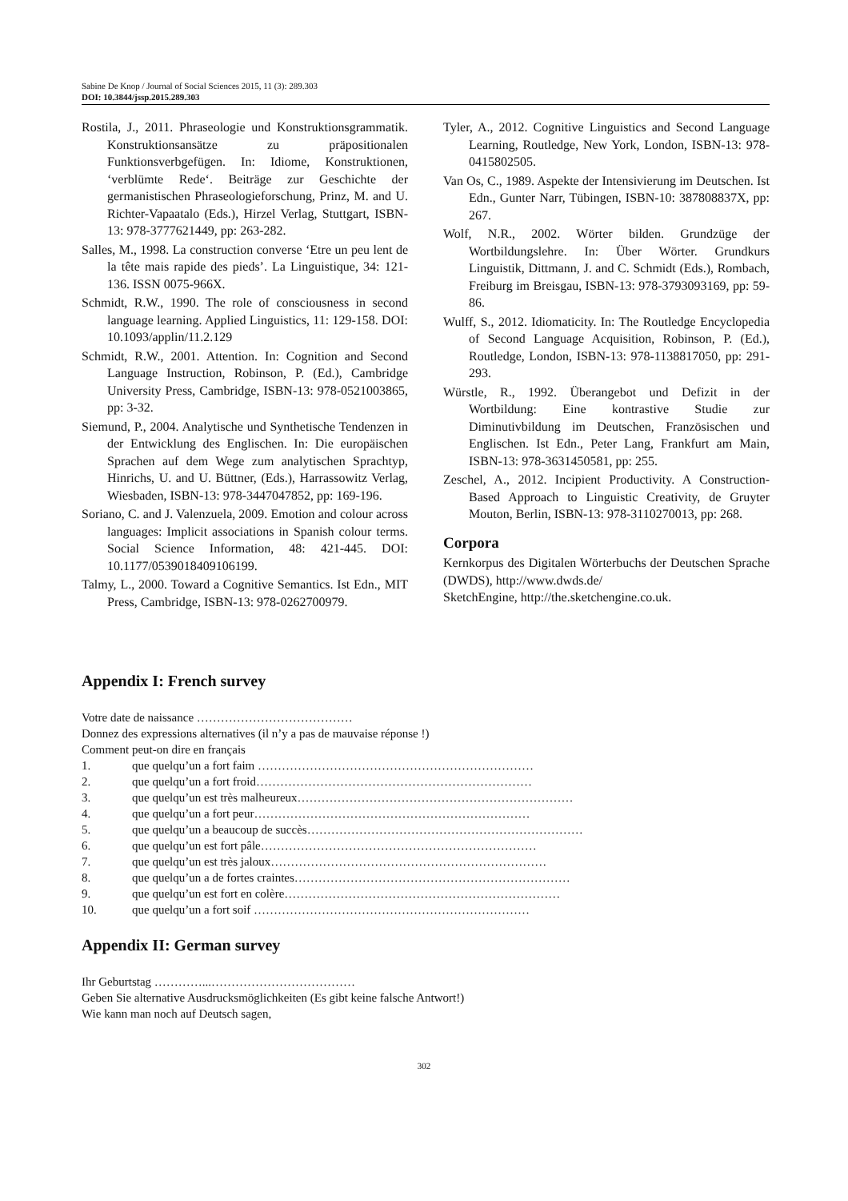Sabine De Knop / Journal of Social Sciences 2015, 11 (3): 289.303
DOI: 10.3844/jssp.2015.289.303
Rostila, J., 2011. Phraseologie und Konstruktionsgrammatik. Konstruktionsansätze zu präpositionalen Funktionsverbgefügen. In: Idiome, Konstruktionen, ‘verblümte Rede‘. Beiträge zur Geschichte der germanistischen Phraseologieforschung, Prinz, M. and U. Richter-Vapaatalo (Eds.), Hirzel Verlag, Stuttgart, ISBN-13: 978-3777621449, pp: 263-282.
Salles, M., 1998. La construction converse ‘Etre un peu lent de la tête mais rapide des pieds’. La Linguistique, 34: 121-136. ISSN 0075-966X.
Schmidt, R.W., 1990. The role of consciousness in second language learning. Applied Linguistics, 11: 129-158. DOI: 10.1093/applin/11.2.129
Schmidt, R.W., 2001. Attention. In: Cognition and Second Language Instruction, Robinson, P. (Ed.), Cambridge University Press, Cambridge, ISBN-13: 978-0521003865, pp: 3-32.
Siemund, P., 2004. Analytische und Synthetische Tendenzen in der Entwicklung des Englischen. In: Die europäischen Sprachen auf dem Wege zum analytischen Sprachtyp, Hinrichs, U. and U. Büttner, (Eds.), Harrassowitz Verlag, Wiesbaden, ISBN-13: 978-3447047852, pp: 169-196.
Soriano, C. and J. Valenzuela, 2009. Emotion and colour across languages: Implicit associations in Spanish colour terms. Social Science Information, 48: 421-445. DOI: 10.1177/0539018409106199.
Talmy, L., 2000. Toward a Cognitive Semantics. Ist Edn., MIT Press, Cambridge, ISBN-13: 978-0262700979.
Tyler, A., 2012. Cognitive Linguistics and Second Language Learning, Routledge, New York, London, ISBN-13: 978-0415802505.
Van Os, C., 1989. Aspekte der Intensivierung im Deutschen. Ist Edn., Gunter Narr, Tübingen, ISBN-10: 387808837X, pp: 267.
Wolf, N.R., 2002. Wörter bilden. Grundzüge der Wortbildungslehre. In: Über Wörter. Grundkurs Linguistik, Dittmann, J. and C. Schmidt (Eds.), Rombach, Freiburg im Breisgau, ISBN-13: 978-3793093169, pp: 59-86.
Wulff, S., 2012. Idiomaticity. In: The Routledge Encyclopedia of Second Language Acquisition, Robinson, P. (Ed.), Routledge, London, ISBN-13: 978-1138817050, pp: 291-293.
Würstle, R., 1992. Überangebot und Defizit in der Wortbildung: Eine kontrastive Studie zur Diminutivbildung im Deutschen, Französischen und Englischen. Ist Edn., Peter Lang, Frankfurt am Main, ISBN-13: 978-3631450581, pp: 255.
Zeschel, A., 2012. Incipient Productivity. A Construction-Based Approach to Linguistic Creativity, de Gruyter Mouton, Berlin, ISBN-13: 978-3110270013, pp: 268.
Corpora
Kernkorpus des Digitalen Wörterbuchs der Deutschen Sprache (DWDS), http://www.dwds.de/
SketchEngine, http://the.sketchengine.co.uk.
Appendix I: French survey
Votre date de naissance …………………………………
Donnez des expressions alternatives (il n’y a pas de mauvaise réponse !)
Comment peut-on dire en français
1. que quelqu’un a fort faim ……………………………………………………………
2. que quelqu’un a fort froid……………………………………………………………
3. que quelqu’un est très malheureux……………………………………………………………
4. que quelqu’un a fort peur……………………………………………………………
5. que quelqu’un a beaucoup de succès……………………………………………………………
6. que quelqu’un est fort pâle……………………………………………………………
7. que quelqu’un est très jaloux……………………………………………………………
8. que quelqu’un a de fortes craintes……………………………………………………………
9. que quelqu’un est fort en colère……………………………………………………………
10. que quelqu’un a fort soif ……………………………………………………………
Appendix II: German survey
Ihr Geburtstag …………...………………………………
Geben Sie alternative Ausdrucksmöglichkeiten (Es gibt keine falsche Antwort!)
Wie kann man noch auf Deutsch sagen,
302